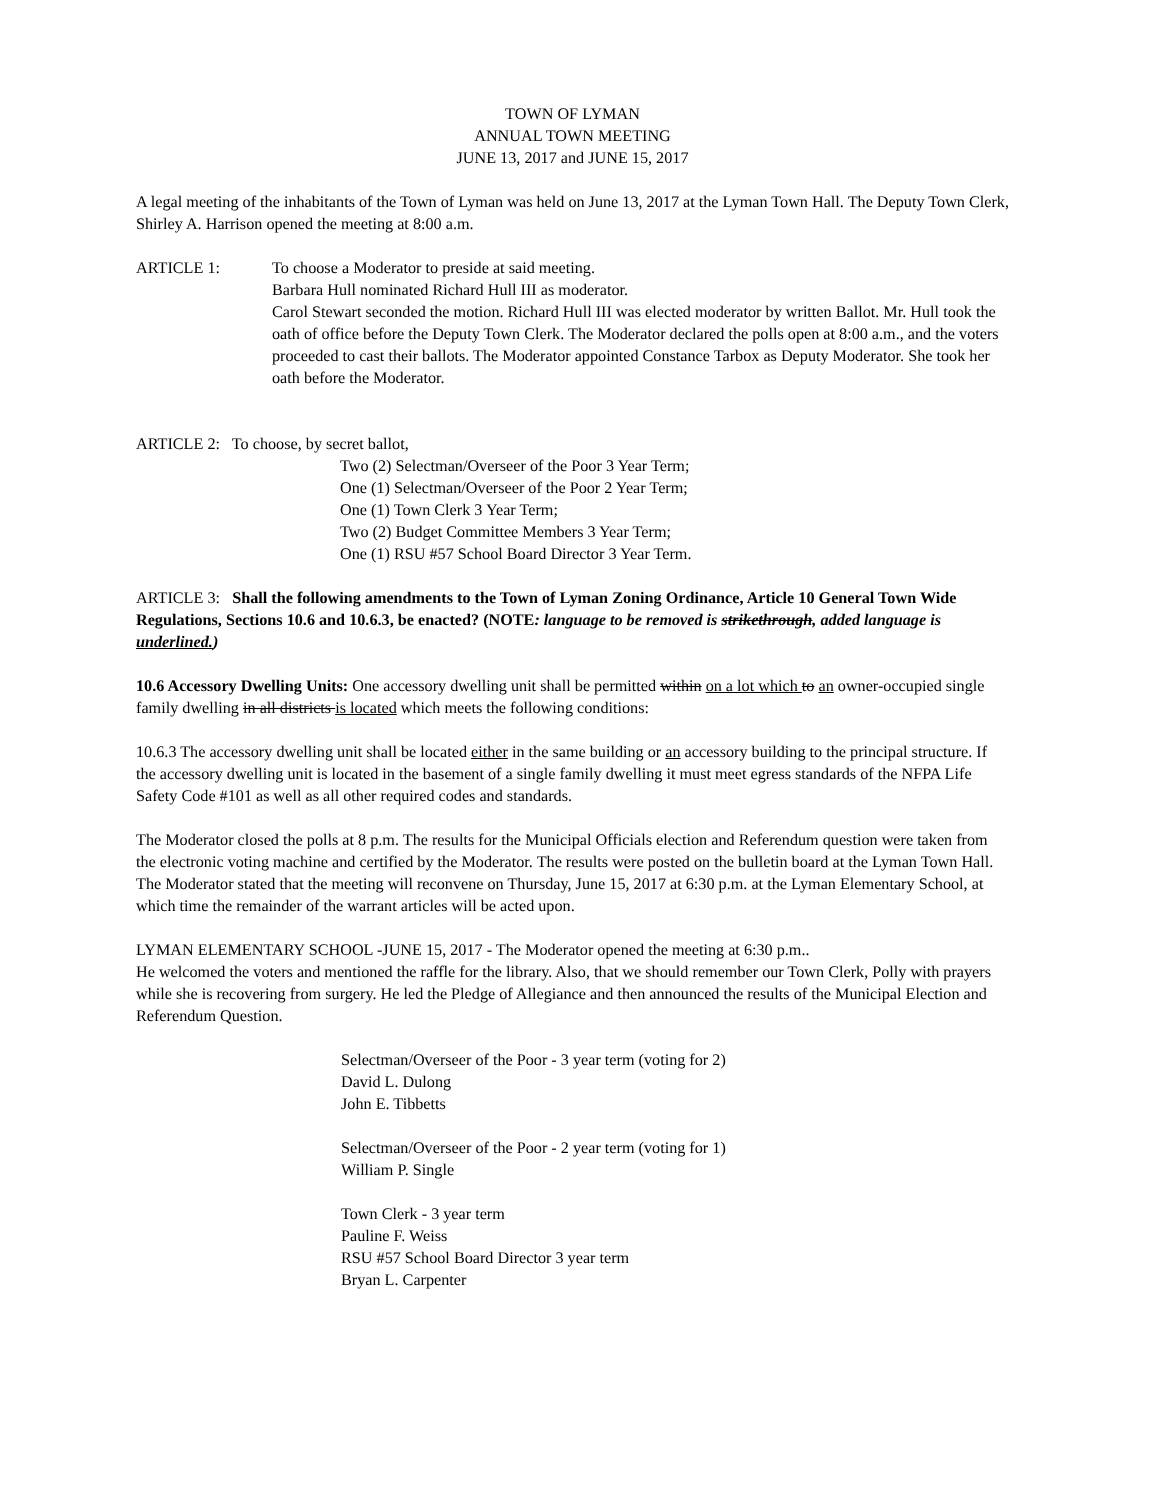TOWN OF LYMAN
ANNUAL TOWN MEETING
JUNE 13, 2017 and JUNE 15, 2017
A legal meeting of the inhabitants of the Town of Lyman was held on June 13, 2017 at the Lyman Town Hall. The Deputy Town Clerk, Shirley A. Harrison opened the meeting at 8:00 a.m.
ARTICLE 1: To choose a Moderator to preside at said meeting.
Barbara Hull nominated Richard Hull III as moderator.
Carol Stewart seconded the motion. Richard Hull III was elected moderator by written Ballot. Mr. Hull took the oath of office before the Deputy Town Clerk. The Moderator declared the polls open at 8:00 a.m., and the voters proceeded to cast their ballots. The Moderator appointed Constance Tarbox as Deputy Moderator. She took her oath before the Moderator.
ARTICLE 2: To choose, by secret ballot,
Two (2) Selectman/Overseer of the Poor 3 Year Term;
One (1) Selectman/Overseer of the Poor 2 Year Term;
One (1) Town Clerk 3 Year Term;
Two (2) Budget Committee Members 3 Year Term;
One (1) RSU #57 School Board Director 3 Year Term.
ARTICLE 3: Shall the following amendments to the Town of Lyman Zoning Ordinance, Article 10 General Town Wide Regulations, Sections 10.6 and 10.6.3, be enacted? (NOTE: language to be removed is strikethrough, added language is underlined.)
10.6 Accessory Dwelling Units: One accessory dwelling unit shall be permitted within on a lot which to an owner-occupied single family dwelling in all districts is located which meets the following conditions:
10.6.3 The accessory dwelling unit shall be located either in the same building or an accessory building to the principal structure. If the accessory dwelling unit is located in the basement of a single family dwelling it must meet egress standards of the NFPA Life Safety Code #101 as well as all other required codes and standards.
The Moderator closed the polls at 8 p.m. The results for the Municipal Officials election and Referendum question were taken from the electronic voting machine and certified by the Moderator. The results were posted on the bulletin board at the Lyman Town Hall. The Moderator stated that the meeting will reconvene on Thursday, June 15, 2017 at 6:30 p.m. at the Lyman Elementary School, at which time the remainder of the warrant articles will be acted upon.
LYMAN ELEMENTARY SCHOOL -JUNE 15, 2017 - The Moderator opened the meeting at 6:30 p.m..
He welcomed the voters and mentioned the raffle for the library. Also, that we should remember our Town Clerk, Polly with prayers while she is recovering from surgery. He led the Pledge of Allegiance and then announced the results of the Municipal Election and Referendum Question.
Selectman/Overseer of the Poor - 3 year term (voting for 2)
David L. Dulong
John E. Tibbetts
Selectman/Overseer of the Poor - 2 year term (voting for 1)
William P. Single
Town Clerk - 3 year term
Pauline F. Weiss
RSU #57 School Board Director 3 year term
Bryan L. Carpenter